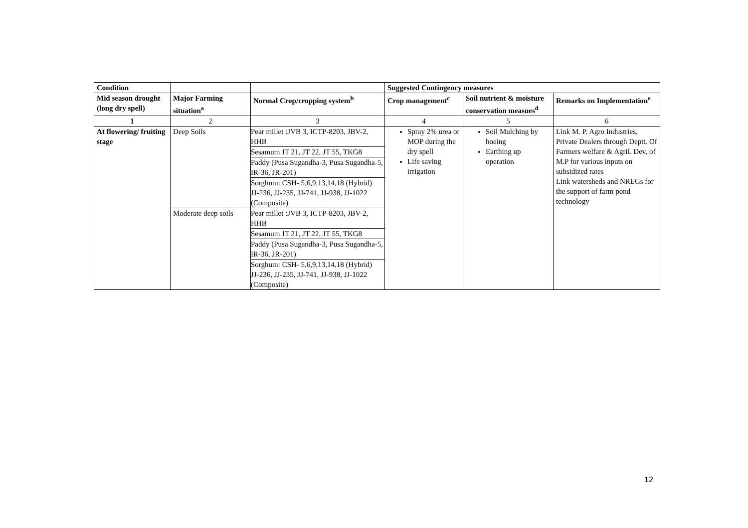| Condition | | | Suggested Contingency measures | | |
| --- | --- | --- | --- | --- | --- |
| Mid season drought (long dry spell) | Major Farming situation<sup>a</sup> | Normal Crop/cropping system<sup>b</sup> | Crop management<sup>c</sup> | Soil nutrient & moisture conservation measues<sup>d</sup> | Remarks on Implementation<sup>e</sup> |
| 1 | 2 | 3 | 4 | 5 | 6 |
| At flowering/ fruiting stage | Deep Soils | Pear millet :JVB 3, ICTP-8203, JBV-2, HHB Sesamum JT 21, JT 22, JT 55, TKG8 Paddy (Pusa Sugandha-3, Pusa Sugandha-5, IR-36, JR-201) Sorghum: CSH- 5,6,9,13,14,18 (Hybrid) JJ-236, JJ-235, JJ-741, JJ-938, JJ-1022 (Composite) | Spray 2% urea or MOP during the dry spell Life saving irrigation | Soil Mulching by hoeing Earthing up operation | Link M. P. Agro Industries, Private Dealers through Deptt. Of Farmers welfare & Agril. Dev, of M.P for various inputs on subsidized rates Link watersheds and NREGs for the support of farm pond technology |
| | Moderate deep soils | Pear millet :JVB 3, ICTP-8203, JBV-2, HHB Sesamum JT 21, JT 22, JT 55, TKG8 Paddy (Pusa Sugandha-3, Pusa Sugandha-5, IR-36, JR-201) Sorghum: CSH- 5,6,9,13,14,18 (Hybrid) JJ-236, JJ-235, JJ-741, JJ-938, JJ-1022 (Composite) | | | |
12